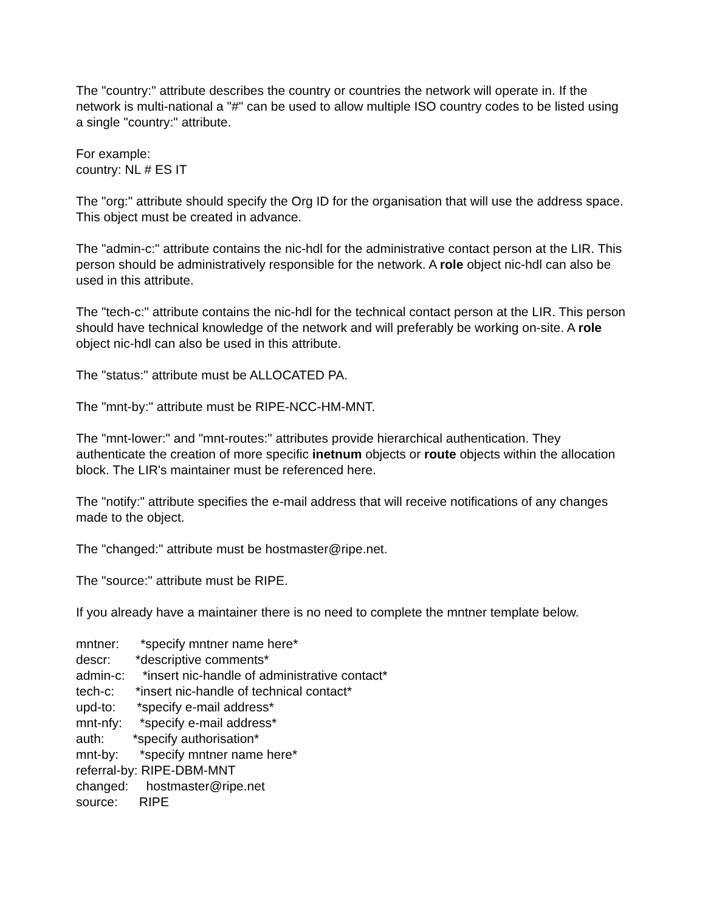The "country:" attribute describes the country or countries the network will operate in. If the network is multi-national a "#" can be used to allow multiple ISO country codes to be listed using a single "country:" attribute.
For example:
country: NL # ES IT
The "org:" attribute should specify the Org ID for the organisation that will use the address space. This object must be created in advance.
The "admin-c:" attribute contains the nic-hdl for the administrative contact person at the LIR. This person should be administratively responsible for the network. A role object nic-hdl can also be used in this attribute.
The "tech-c:" attribute contains the nic-hdl for the technical contact person at the LIR. This person should have technical knowledge of the network and will preferably be working on-site. A role object nic-hdl can also be used in this attribute.
The "status:" attribute must be ALLOCATED PA.
The "mnt-by:" attribute must be RIPE-NCC-HM-MNT.
The "mnt-lower:" and "mnt-routes:" attributes provide hierarchical authentication. They authenticate the creation of more specific inetnum objects or route objects within the allocation block. The LIR's maintainer must be referenced here.
The "notify:" attribute specifies the e-mail address that will receive notifications of any changes made to the object.
The "changed:" attribute must be hostmaster@ripe.net.
The "source:" attribute must be RIPE.
If you already have a maintainer there is no need to complete the mntner template below.
mntner: *specify mntner name here* descr: *descriptive comments* admin-c: *insert nic-handle of administrative contact* tech-c: *insert nic-handle of technical contact* upd-to: *specify e-mail address* mnt-nfy: *specify e-mail address* auth: *specify authorisation* mnt-by: *specify mntner name here* referral-by: RIPE-DBM-MNT changed: hostmaster@ripe.net source: RIPE